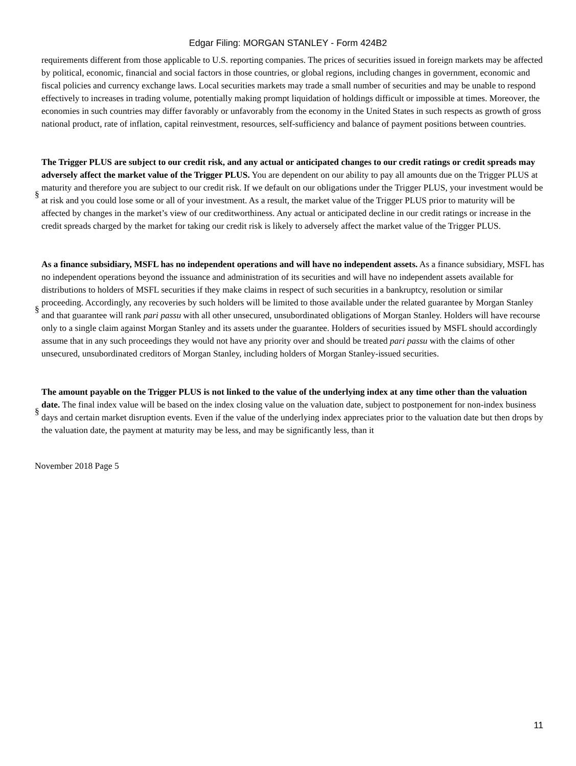Edgar Filing: MORGAN STANLEY - Form 424B2
requirements different from those applicable to U.S. reporting companies. The prices of securities issued in foreign markets may be affected by political, economic, financial and social factors in those countries, or global regions, including changes in government, economic and fiscal policies and currency exchange laws. Local securities markets may trade a small number of securities and may be unable to respond effectively to increases in trading volume, potentially making prompt liquidation of holdings difficult or impossible at times. Moreover, the economies in such countries may differ favorably or unfavorably from the economy in the United States in such respects as growth of gross national product, rate of inflation, capital reinvestment, resources, self-sufficiency and balance of payment positions between countries.
§
The Trigger PLUS are subject to our credit risk, and any actual or anticipated changes to our credit ratings or credit spreads may adversely affect the market value of the Trigger PLUS. You are dependent on our ability to pay all amounts due on the Trigger PLUS at maturity and therefore you are subject to our credit risk. If we default on our obligations under the Trigger PLUS, your investment would be at risk and you could lose some or all of your investment. As a result, the market value of the Trigger PLUS prior to maturity will be affected by changes in the market’s view of our creditworthiness. Any actual or anticipated decline in our credit ratings or increase in the credit spreads charged by the market for taking our credit risk is likely to adversely affect the market value of the Trigger PLUS.
§
As a finance subsidiary, MSFL has no independent operations and will have no independent assets. As a finance subsidiary, MSFL has no independent operations beyond the issuance and administration of its securities and will have no independent assets available for distributions to holders of MSFL securities if they make claims in respect of such securities in a bankruptcy, resolution or similar proceeding. Accordingly, any recoveries by such holders will be limited to those available under the related guarantee by Morgan Stanley and that guarantee will rank pari passu with all other unsecured, unsubordinated obligations of Morgan Stanley. Holders will have recourse only to a single claim against Morgan Stanley and its assets under the guarantee. Holders of securities issued by MSFL should accordingly assume that in any such proceedings they would not have any priority over and should be treated pari passu with the claims of other unsecured, unsubordinated creditors of Morgan Stanley, including holders of Morgan Stanley-issued securities.
§
The amount payable on the Trigger PLUS is not linked to the value of the underlying index at any time other than the valuation date. The final index value will be based on the index closing value on the valuation date, subject to postponement for non-index business days and certain market disruption events. Even if the value of the underlying index appreciates prior to the valuation date but then drops by the valuation date, the payment at maturity may be less, and may be significantly less, than it
November 2018 Page 5
11